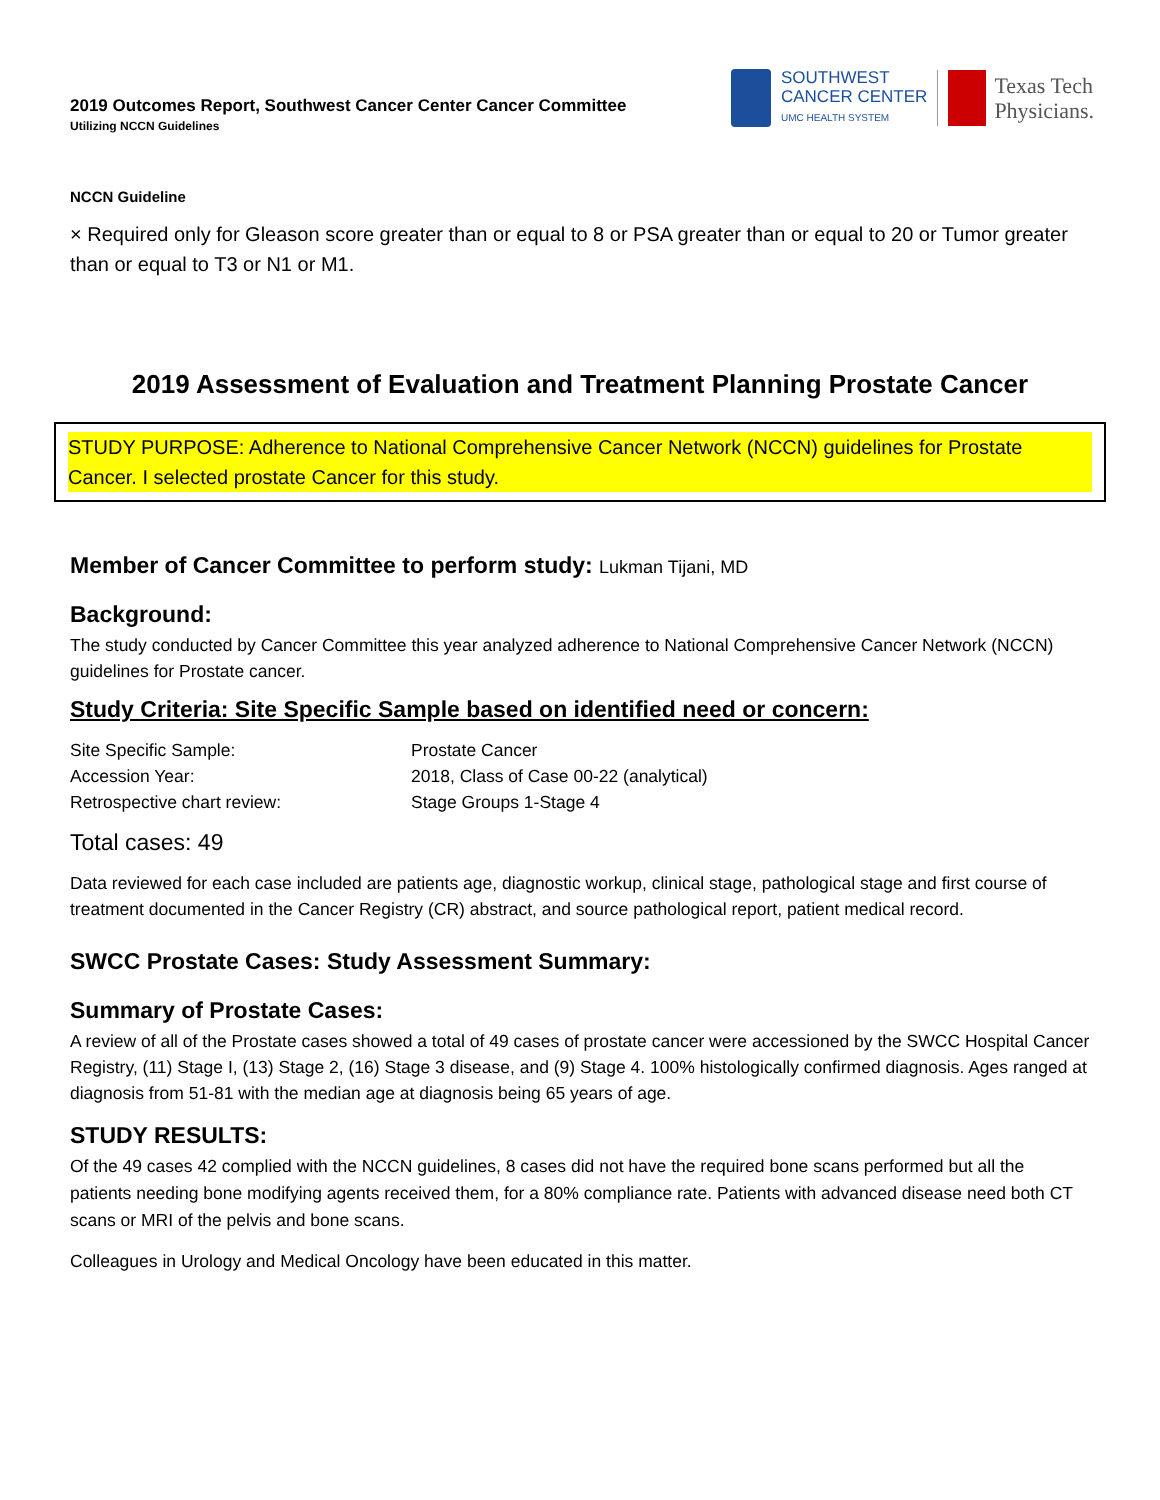2019 Outcomes Report, Southwest Cancer Center Cancer Committee
Utilizing NCCN Guidelines
SOUTHWEST
CANCER CENTER
UMC HEALTH SYSTEM
Texas Tech
Physicians.
NCCN Guideline
× Required only for Gleason score greater than or equal to 8 or PSA greater than or equal to 20 or Tumor greater than or equal to T3 or N1 or M1.
2019 Assessment of Evaluation and Treatment Planning Prostate Cancer
STUDY PURPOSE: Adherence to National Comprehensive Cancer Network (NCCN) guidelines for Prostate Cancer. I selected prostate Cancer for this study.
Member of Cancer Committee to perform study: Lukman Tijani, MD
Background:
The study conducted by Cancer Committee this year analyzed adherence to National Comprehensive Cancer Network (NCCN) guidelines for Prostate cancer.
Study Criteria: Site Specific Sample based on identified need or concern:
| Site Specific Sample: | Prostate Cancer |
| Accession Year: | 2018, Class of Case 00-22 (analytical) |
| Retrospective chart review: | Stage Groups 1-Stage 4 |
Total cases: 49
Data reviewed for each case included are patients age, diagnostic workup, clinical stage, pathological stage and first course of treatment documented in the Cancer Registry (CR) abstract, and source pathological report, patient medical record.
SWCC Prostate Cases: Study Assessment Summary:
Summary of Prostate Cases:
A review of all of the Prostate cases showed a total of 49 cases of prostate cancer were accessioned by the SWCC Hospital Cancer Registry, (11) Stage I, (13) Stage 2, (16) Stage 3 disease, and (9) Stage 4. 100% histologically confirmed diagnosis. Ages ranged at diagnosis from 51-81 with the median age at diagnosis being 65 years of age.
STUDY RESULTS:
Of the 49 cases 42 complied with the NCCN guidelines, 8 cases did not have the required bone scans performed but all the patients needing bone modifying agents received them, for a 80% compliance rate. Patients with advanced disease need both CT scans or MRI of the pelvis and bone scans.
Colleagues in Urology and Medical Oncology have been educated in this matter.